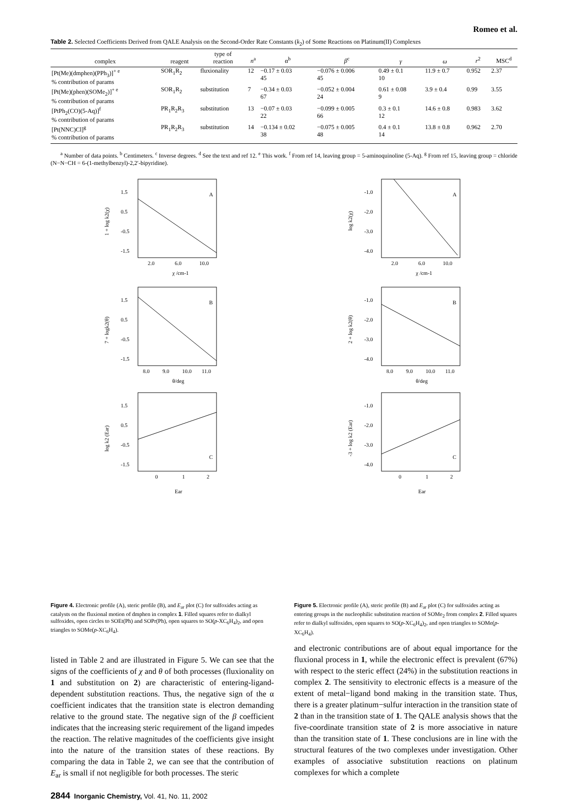Romeo et al.
Table 2. Selected Coefficients Derived from QALE Analysis on the Second-Order Rate Constants (k<sub>2</sub>) of Some Reactions on Platinum(II) Complexes
| complex | reagent | type of reaction | n<sup>a</sup> | α<sup>b</sup> | β<sup>c</sup> | γ | ω | r<sup>2</sup> | MSC<sup>d</sup> |
| --- | --- | --- | --- | --- | --- | --- | --- | --- | --- |
| [Pt(Me)(dmphen)(PPh<sub>3</sub>)]<sup>+ e</sup> % contribution of params | SOR<sub>1</sub>R<sub>2</sub> | fluxionality | 12 | −0.17 ± 0.03 45 | −0.076 ± 0.006 45 | 0.49 ± 0.1 10 | 11.9 ± 0.7 | 0.952 | 2.37 |
| [Pt(Me)(phen)(SOMe<sub>2</sub>)]<sup>+ e</sup> % contribution of params | SOR<sub>1</sub>R<sub>2</sub> | substitution | 7 | −0.34 ± 0.03 67 | −0.052 ± 0.004 24 | 0.61 ± 0.08 9 | 3.9 ± 0.4 | 0.99 | 3.55 |
| [PtPh<sub>2</sub>(CO)(5-Aq)]<sup>f</sup> % contribution of params | PR<sub>1</sub>R<sub>2</sub>R<sub>3</sub> | substitution | 13 | −0.07 ± 0.03 22 | −0.099 ± 0.005 66 | 0.3 ± 0.1 12 | 14.6 ± 0.8 | 0.983 | 3.62 |
| [Pt(NNC)Cl]<sup>g</sup> % contribution of params | PR<sub>1</sub>R<sub>2</sub>R<sub>3</sub> | substitution | 14 | −0.134 ± 0.02 38 | −0.075 ± 0.005 48 | 0.4 ± 0.1 14 | 13.8 ± 0.8 | 0.962 | 2.70 |
<sup>a</sup> Number of data points. <sup>b</sup> Centimeters. <sup>c</sup> Inverse degrees. <sup>d</sup> See the text and ref 12. <sup>e</sup> This work. <sup>f</sup> From ref 14, leaving group = 5-aminoquinoline (5-Aq). <sup>g</sup> From ref 15, leaving group = chloride (N−N−CH = 6-(1-methylbenzyl)-2,2′-bipyridine).
A
1.5
0.5
-0.5
-1.5
2.0
6.0
10.0
χ /cm-1
1 + log k2(χ)
B
1.5
0.5
-0.5
-1.5
8.0
9.0
10.0
11.0
θ/deg
7 + logk2(θ)
C
1.5
0.5
-0.5
-1.5
0
1
2
Ear
log k2 (Ear)
Figure 4. Electronic profile (A), steric profile (B), and E<sub>ar</sub> plot (C) for sulfoxides acting as catalysts on the fluxional motion of dmphen in complex 1. Filled squares refer to dialkyl sulfoxides, open circles to SOEt(Ph) and SOPr(Ph), open squares to SO(p-XC<sub>6</sub>H<sub>4</sub>)<sub>2</sub>, and open triangles to SOMe(p-XC<sub>6</sub>H<sub>4</sub>).
A
-1.0
-2.0
-3.0
-4.0
2.0
6.0
10.0
χ /cm-1
log k2(χ)
B
-1.0
-2.0
-3.0
-4.0
8.0
9.0
10.0
11.0
θ/deg
2 + log k2(θ)
C
-1.0
-2.0
-3.0
-4.0
0
1
2
Ear
-3 + log k2 (Ear)
Figure 5. Electronic profile (A), steric profile (B) and E<sub>ar</sub> plot (C) for sulfoxides acting as entering groups in the nucleophilic substitution reaction of SOMe<sub>2</sub> from complex 2. Filled squares refer to dialkyl sulfoxides, open squares to SO(p-XC<sub>6</sub>H<sub>4</sub>)<sub>2</sub>, and open triangles to SOMe(p-XC<sub>6</sub>H<sub>4</sub>).
listed in Table 2 and are illustrated in Figure 5. We can see that the signs of the coefficients of χ and θ of both processes (fluxionality on 1 and substitution on 2) are characteristic of entering-ligand-dependent substitution reactions. Thus, the negative sign of the α coefficient indicates that the transition state is electron demanding relative to the ground state. The negative sign of the β coefficient indicates that the increasing steric requirement of the ligand impedes the reaction. The relative magnitudes of the coefficients give insight into the nature of the transition states of these reactions. By comparing the data in Table 2, we can see that the contribution of E<sub>ar</sub> is small if not negligible for both processes. The steric
and electronic contributions are of about equal importance for the fluxional process in 1, while the electronic effect is prevalent (67%) with respect to the steric effect (24%) in the substitution reactions in complex 2. The sensitivity to electronic effects is a measure of the extent of metal−ligand bond making in the transition state. Thus, there is a greater platinum−sulfur interaction in the transition state of 2 than in the transition state of 1. The QALE analysis shows that the five-coordinate transition state of 2 is more associative in nature than the transition state of 1. These conclusions are in line with the structural features of the two complexes under investigation. Other examples of associative substitution reactions on platinum complexes for which a complete
2844 Inorganic Chemistry, Vol. 41, No. 11, 2002